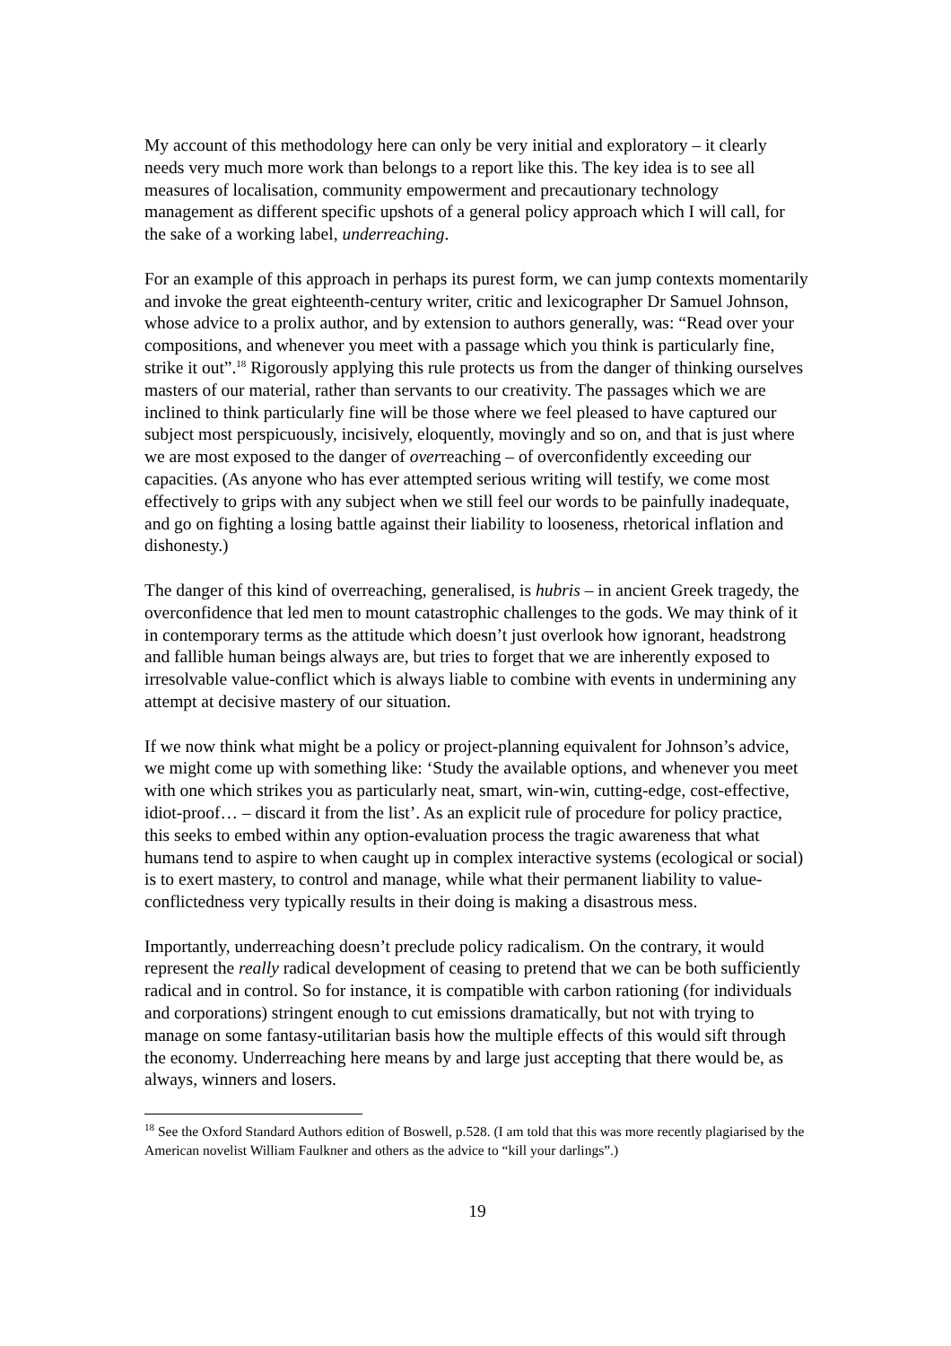My account of this methodology here can only be very initial and exploratory – it clearly needs very much more work than belongs to a report like this. The key idea is to see all measures of localisation, community empowerment and precautionary technology management as different specific upshots of a general policy approach which I will call, for the sake of a working label, underreaching.
For an example of this approach in perhaps its purest form, we can jump contexts momentarily and invoke the great eighteenth-century writer, critic and lexicographer Dr Samuel Johnson, whose advice to a prolix author, and by extension to authors generally, was: “Read over your compositions, and whenever you meet with a passage which you think is particularly fine, strike it out”.<sup>18</sup> Rigorously applying this rule protects us from the danger of thinking ourselves masters of our material, rather than servants to our creativity. The passages which we are inclined to think particularly fine will be those where we feel pleased to have captured our subject most perspicuously, incisively, eloquently, movingly and so on, and that is just where we are most exposed to the danger of overreaching – of overconfidently exceeding our capacities. (As anyone who has ever attempted serious writing will testify, we come most effectively to grips with any subject when we still feel our words to be painfully inadequate, and go on fighting a losing battle against their liability to looseness, rhetorical inflation and dishonesty.)
The danger of this kind of overreaching, generalised, is hubris – in ancient Greek tragedy, the overconfidence that led men to mount catastrophic challenges to the gods. We may think of it in contemporary terms as the attitude which doesn’t just overlook how ignorant, headstrong and fallible human beings always are, but tries to forget that we are inherently exposed to irresolvable value-conflict which is always liable to combine with events in undermining any attempt at decisive mastery of our situation.
If we now think what might be a policy or project-planning equivalent for Johnson’s advice, we might come up with something like: ‘Study the available options, and whenever you meet with one which strikes you as particularly neat, smart, win-win, cutting-edge, cost-effective, idiot-proof… – discard it from the list’. As an explicit rule of procedure for policy practice, this seeks to embed within any option-evaluation process the tragic awareness that what humans tend to aspire to when caught up in complex interactive systems (ecological or social) is to exert mastery, to control and manage, while what their permanent liability to value-conflictedness very typically results in their doing is making a disastrous mess.
Importantly, underreaching doesn’t preclude policy radicalism. On the contrary, it would represent the really radical development of ceasing to pretend that we can be both sufficiently radical and in control. So for instance, it is compatible with carbon rationing (for individuals and corporations) stringent enough to cut emissions dramatically, but not with trying to manage on some fantasy-utilitarian basis how the multiple effects of this would sift through the economy. Underreaching here means by and large just accepting that there would be, as always, winners and losers.
<sup>18</sup> See the Oxford Standard Authors edition of Boswell, p.528. (I am told that this was more recently plagiarised by the American novelist William Faulkner and others as the advice to “kill your darlings”.)
19